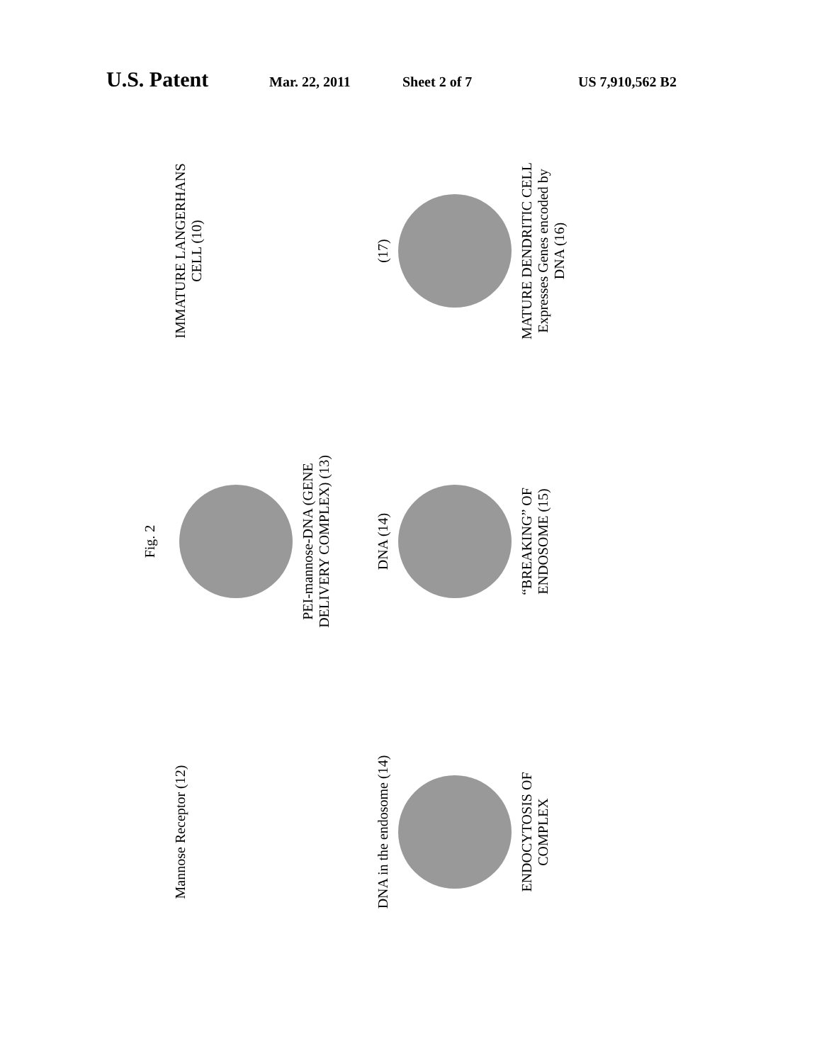U.S. Patent
Mar. 22, 2011 Sheet 2 of 7 US 7,910,562 B2
Fig. 2
Mannose Receptor (12)
PEI-mannose-DNA (GENE DELIVERY COMPLEX) (13)
IMMATURE LANGERHANS CELL (10)
DNA in the endosome (14)
ENDOCYTOSIS OF COMPLEX
DNA (14)
“BREAKING” OF ENDOSOME (15)
(17)
MATURE DENDRITIC CELL Expresses Genes encoded by DNA (16)